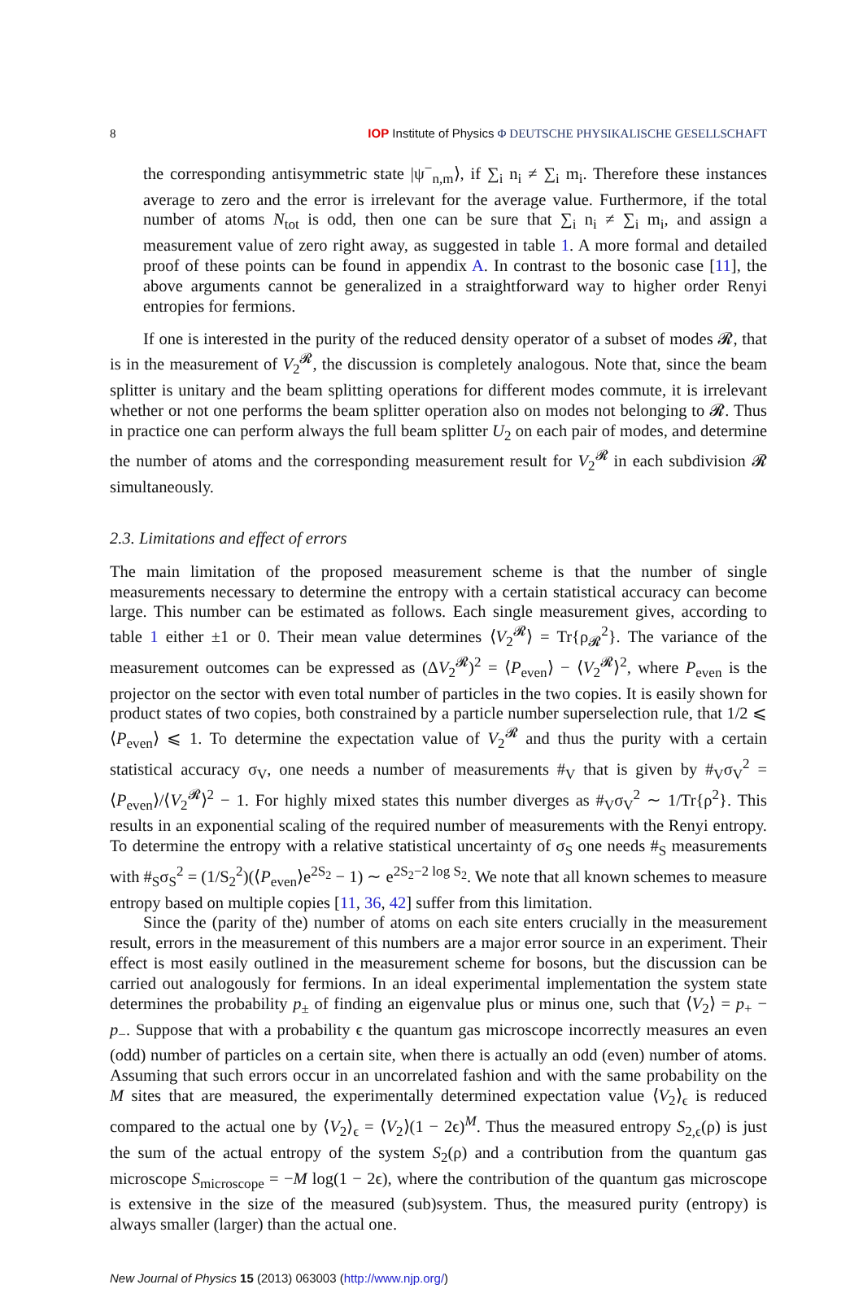8 IOP Institute of Physics Φ DEUTSCHE PHYSIKALISCHE GESELLSCHAFT
the corresponding antisymmetric state |ψ<sup>−</sup><sub>n,m</sub>⟩, if ∑<sub>i</sub> n<sub>i</sub> ≠ ∑<sub>i</sub> m<sub>i</sub>. Therefore these instances average to zero and the error is irrelevant for the average value. Furthermore, if the total number of atoms N<sub>tot</sub> is odd, then one can be sure that ∑<sub>i</sub> n<sub>i</sub> ≠ ∑<sub>i</sub> m<sub>i</sub>, and assign a measurement value of zero right away, as suggested in table 1. A more formal and detailed proof of these points can be found in appendix A. In contrast to the bosonic case [11], the above arguments cannot be generalized in a straightforward way to higher order Renyi entropies for fermions.
If one is interested in the purity of the reduced density operator of a subset of modes 𝓡, that is in the measurement of V<sub>2</sub><sup>𝓡</sup>, the discussion is completely analogous. Note that, since the beam splitter is unitary and the beam splitting operations for different modes commute, it is irrelevant whether or not one performs the beam splitter operation also on modes not belonging to 𝓡. Thus in practice one can perform always the full beam splitter U<sub>2</sub> on each pair of modes, and determine the number of atoms and the corresponding measurement result for V<sub>2</sub><sup>𝓡</sup> in each subdivision 𝓡 simultaneously.
2.3. Limitations and effect of errors
The main limitation of the proposed measurement scheme is that the number of single measurements necessary to determine the entropy with a certain statistical accuracy can become large. This number can be estimated as follows. Each single measurement gives, according to table 1 either ±1 or 0. Their mean value determines ⟨V<sub>2</sub><sup>𝓡</sup>⟩ = Tr{ρ<sub>𝓡</sub><sup>2</sup>}. The variance of the measurement outcomes can be expressed as (ΔV<sub>2</sub><sup>𝓡</sup>)<sup>2</sup> = ⟨P<sub>even</sub>⟩ − ⟨V<sub>2</sub><sup>𝓡</sup>⟩<sup>2</sup>, where P<sub>even</sub> is the projector on the sector with even total number of particles in the two copies. It is easily shown for product states of two copies, both constrained by a particle number superselection rule, that 1/2 ⩽ ⟨P<sub>even</sub>⟩ ⩽ 1. To determine the expectation value of V<sub>2</sub><sup>𝓡</sup> and thus the purity with a certain statistical accuracy σ<sub>V</sub>, one needs a number of measurements #<sub>V</sub> that is given by #<sub>V</sub>σ<sub>V</sub><sup>2</sup> = ⟨P<sub>even</sub>⟩/⟨V<sub>2</sub><sup>𝓡</sup>⟩<sup>2</sup> − 1. For highly mixed states this number diverges as #<sub>V</sub>σ<sub>V</sub><sup>2</sup> ∼ 1/Tr{ρ<sup>2</sup>}. This results in an exponential scaling of the required number of measurements with the Renyi entropy. To determine the entropy with a relative statistical uncertainty of σ<sub>S</sub> one needs #<sub>S</sub> measurements with #<sub>S</sub>σ<sub>S</sub><sup>2</sup> = (1/S<sub>2</sub><sup>2</sup>)(⟨P<sub>even</sub>⟩e<sup>2S<sub>2</sub></sup> − 1) ∼ e<sup>2S<sub>2</sub>−2 log S<sub>2</sub></sup>. We note that all known schemes to measure entropy based on multiple copies [11, 36, 42] suffer from this limitation.
Since the (parity of the) number of atoms on each site enters crucially in the measurement result, errors in the measurement of this numbers are a major error source in an experiment. Their effect is most easily outlined in the measurement scheme for bosons, but the discussion can be carried out analogously for fermions. In an ideal experimental implementation the system state determines the probability p<sub>±</sub> of finding an eigenvalue plus or minus one, such that ⟨V<sub>2</sub>⟩ = p<sub>+</sub> − p<sub>−</sub>. Suppose that with a probability ϵ the quantum gas microscope incorrectly measures an even (odd) number of particles on a certain site, when there is actually an odd (even) number of atoms. Assuming that such errors occur in an uncorrelated fashion and with the same probability on the M sites that are measured, the experimentally determined expectation value ⟨V<sub>2</sub>⟩<sub>ϵ</sub> is reduced compared to the actual one by ⟨V<sub>2</sub>⟩<sub>ϵ</sub> = ⟨V<sub>2</sub>⟩(1 − 2ϵ)<sup>M</sup>. Thus the measured entropy S<sub>2,ϵ</sub>(ρ) is just the sum of the actual entropy of the system S<sub>2</sub>(ρ) and a contribution from the quantum gas microscope S<sub>microscope</sub> = −M log(1 − 2ϵ), where the contribution of the quantum gas microscope is extensive in the size of the measured (sub)system. Thus, the measured purity (entropy) is always smaller (larger) than the actual one.
New Journal of Physics 15 (2013) 063003 (http://www.njp.org/)